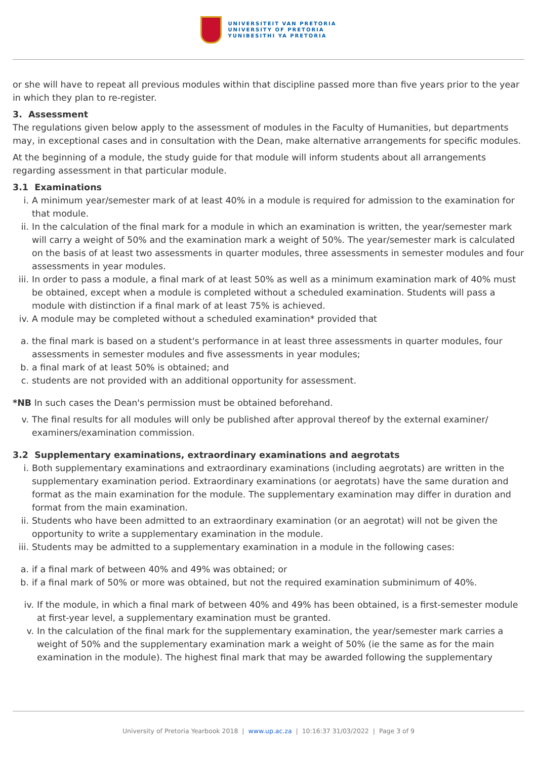UNIVERSITEIT VAN PRETORIA
UNIVERSITY OF PRETORIA
YUNIBESITHI YA PRETORIA
or she will have to repeat all previous modules within that discipline passed more than five years prior to the year in which they plan to re-register.
3. Assessment
The regulations given below apply to the assessment of modules in the Faculty of Humanities, but departments may, in exceptional cases and in consultation with the Dean, make alternative arrangements for specific modules.
At the beginning of a module, the study guide for that module will inform students about all arrangements regarding assessment in that particular module.
3.1 Examinations
i. A minimum year/semester mark of at least 40% in a module is required for admission to the examination for that module.
ii. In the calculation of the final mark for a module in which an examination is written, the year/semester mark will carry a weight of 50% and the examination mark a weight of 50%. The year/semester mark is calculated on the basis of at least two assessments in quarter modules, three assessments in semester modules and four assessments in year modules.
iii. In order to pass a module, a final mark of at least 50% as well as a minimum examination mark of 40% must be obtained, except when a module is completed without a scheduled examination. Students will pass a module with distinction if a final mark of at least 75% is achieved.
iv. A module may be completed without a scheduled examination* provided that
a. the final mark is based on a student's performance in at least three assessments in quarter modules, four assessments in semester modules and five assessments in year modules;
b. a final mark of at least 50% is obtained; and
c. students are not provided with an additional opportunity for assessment.
*NB In such cases the Dean's permission must be obtained beforehand.
v. The final results for all modules will only be published after approval thereof by the external examiner/ examiners/examination commission.
3.2 Supplementary examinations, extraordinary examinations and aegrotats
i. Both supplementary examinations and extraordinary examinations (including aegrotats) are written in the supplementary examination period. Extraordinary examinations (or aegrotats) have the same duration and format as the main examination for the module. The supplementary examination may differ in duration and format from the main examination.
ii. Students who have been admitted to an extraordinary examination (or an aegrotat) will not be given the opportunity to write a supplementary examination in the module.
iii. Students may be admitted to a supplementary examination in a module in the following cases:
a. if a final mark of between 40% and 49% was obtained; or
b. if a final mark of 50% or more was obtained, but not the required examination subminimum of 40%.
iv. If the module, in which a final mark of between 40% and 49% has been obtained, is a first-semester module at first-year level, a supplementary examination must be granted.
v. In the calculation of the final mark for the supplementary examination, the year/semester mark carries a weight of 50% and the supplementary examination mark a weight of 50% (ie the same as for the main examination in the module). The highest final mark that may be awarded following the supplementary
University of Pretoria Yearbook 2018 | www.up.ac.za | 10:16:37 31/03/2022 | Page 3 of 9